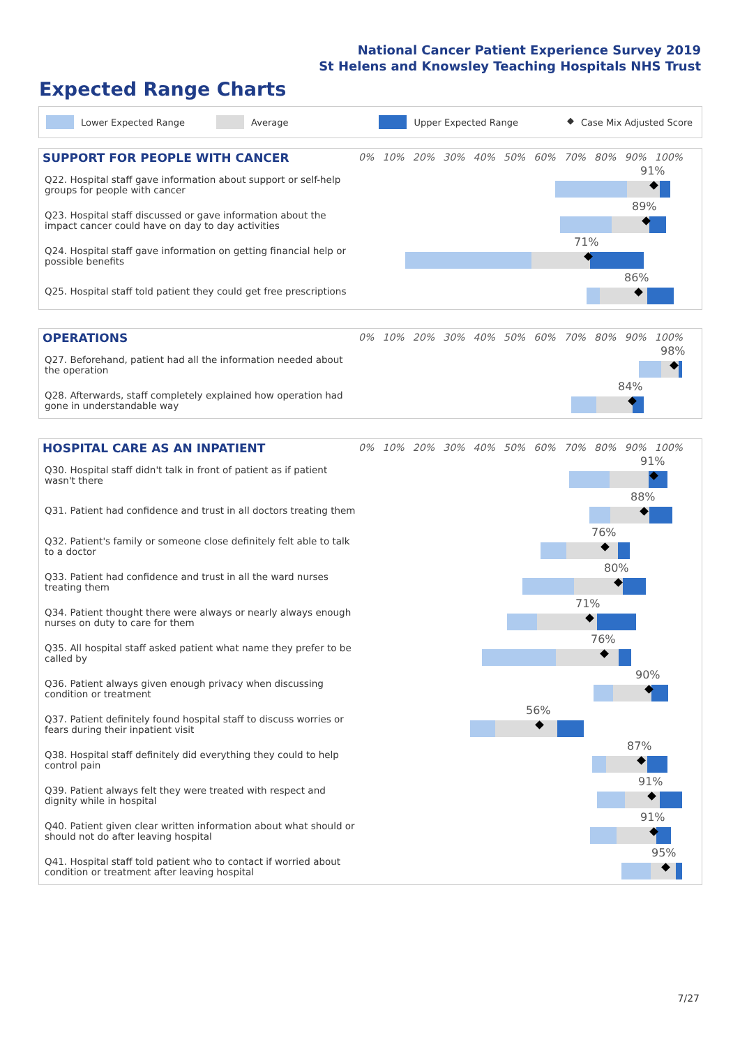National Cancer Patient Experience Survey 2019
St Helens and Knowsley Teaching Hospitals NHS Trust
Expected Range Charts
Lower Expected Range Average Upper Expected Range ◆ Case Mix Adjusted Score
SUPPORT FOR PEOPLE WITH CANCER
0% 10% 20% 30% 40% 50% 60% 70% 80% 90% 100%
Q22. Hospital staff gave information about support or self-help groups for people with cancer
91%
Q23. Hospital staff discussed or gave information about the impact cancer could have on day to day activities
89%
Q24. Hospital staff gave information on getting financial help or possible benefits
71%
Q25. Hospital staff told patient they could get free prescriptions
86%
OPERATIONS
0% 10% 20% 30% 40% 50% 60% 70% 80% 90% 100%
Q27. Beforehand, patient had all the information needed about the operation
98%
Q28. Afterwards, staff completely explained how operation had gone in understandable way
84%
HOSPITAL CARE AS AN INPATIENT
0% 10% 20% 30% 40% 50% 60% 70% 80% 90% 100%
Q30. Hospital staff didn't talk in front of patient as if patient wasn't there
91%
Q31. Patient had confidence and trust in all doctors treating them
88%
Q32. Patient's family or someone close definitely felt able to talk to a doctor
76%
Q33. Patient had confidence and trust in all the ward nurses treating them
80%
Q34. Patient thought there were always or nearly always enough nurses on duty to care for them
71%
Q35. All hospital staff asked patient what name they prefer to be called by
76%
Q36. Patient always given enough privacy when discussing condition or treatment
90%
Q37. Patient definitely found hospital staff to discuss worries or fears during their inpatient visit
56%
Q38. Hospital staff definitely did everything they could to help control pain
87%
Q39. Patient always felt they were treated with respect and dignity while in hospital
91%
Q40. Patient given clear written information about what should or should not do after leaving hospital
91%
Q41. Hospital staff told patient who to contact if worried about condition or treatment after leaving hospital
95%
7/27